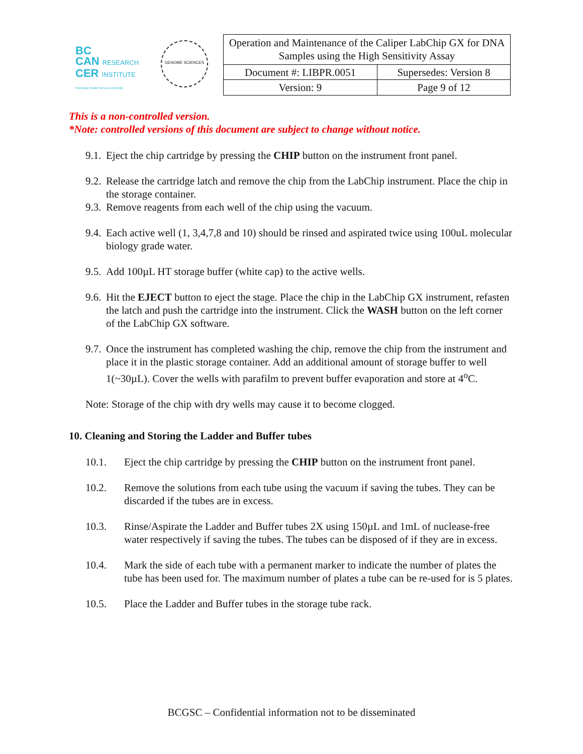BC
CAN RESEARCH
CER INSTITUTE
Provincial Health Services Authority
GENOME SCIENCES
| Operation and Maintenance of the Caliper LabChip GX for DNA Samples using the High Sensitivity Assay | |
| Document #: LIBPR.0051 | Supersedes: Version 8 |
| Version: 9 | Page 9 of 12 |
This is a non-controlled version.
*Note: controlled versions of this document are subject to change without notice.
9.1.
Eject the chip cartridge by pressing the CHIP button on the instrument front panel.
9.2.
Release the cartridge latch and remove the chip from the LabChip instrument. Place the chip in the storage container.
9.3.
Remove reagents from each well of the chip using the vacuum.
9.4.
Each active well (1, 3,4,7,8 and 10) should be rinsed and aspirated twice using 100uL molecular biology grade water.
9.5.
Add 100µL HT storage buffer (white cap) to the active wells.
9.6.
Hit the EJECT button to eject the stage. Place the chip in the LabChip GX instrument, refasten the latch and push the cartridge into the instrument. Click the WASH button on the left corner of the LabChip GX software.
9.7.
Once the instrument has completed washing the chip, remove the chip from the instrument and place it in the plastic storage container. Add an additional amount of storage buffer to well 1(~30µL). Cover the wells with parafilm to prevent buffer evaporation and store at 4<sup>o</sup>C.
Note: Storage of the chip with dry wells may cause it to become clogged.
10. Cleaning and Storing the Ladder and Buffer tubes
10.1. Eject the chip cartridge by pressing the CHIP button on the instrument front panel.
10.2. Remove the solutions from each tube using the vacuum if saving the tubes. They can be discarded if the tubes are in excess.
10.3. Rinse/Aspirate the Ladder and Buffer tubes 2X using 150µL and 1mL of nuclease-free water respectively if saving the tubes. The tubes can be disposed of if they are in excess.
10.4. Mark the side of each tube with a permanent marker to indicate the number of plates the tube has been used for. The maximum number of plates a tube can be re-used for is 5 plates.
10.5. Place the Ladder and Buffer tubes in the storage tube rack.
BCGSC – Confidential information not to be disseminated